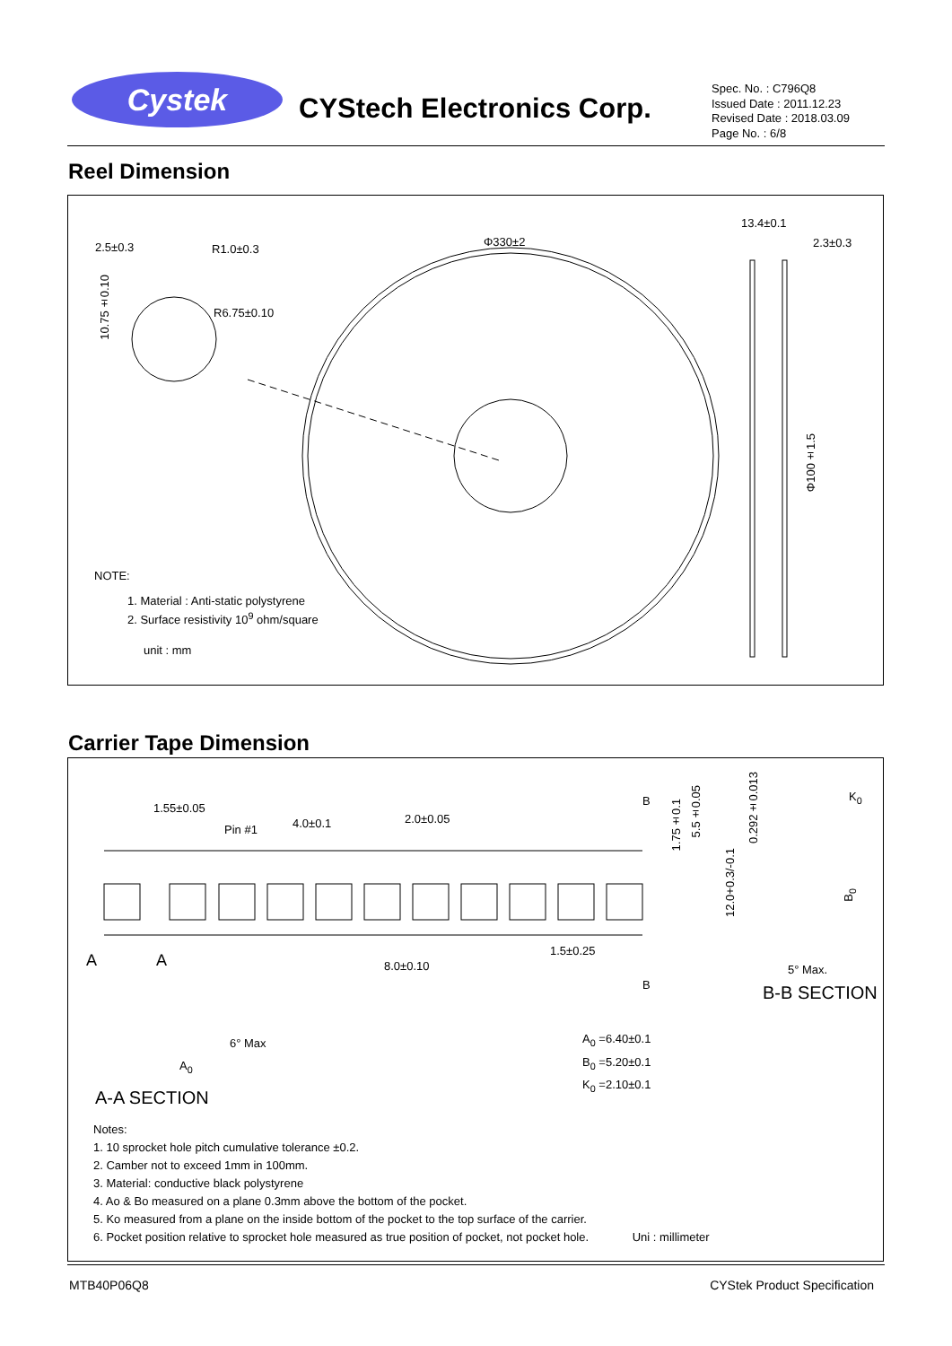Cystek
CYStech Electronics Corp.
Spec. No. : C796Q8
Issued Date : 2011.12.23
Revised Date : 2018.03.09
Page No. : 6/8
Reel Dimension
2.5±0.3 R1.0±0.3
R6.75±0.10
10.75±0.10
Φ330±2
13.4±0.1
2.3±0.3
Φ100±1.5
NOTE:
1. Material : Anti-static polystyrene
2. Surface resistivity 10<sup>9</sup> ohm/square
unit : mm
Carrier Tape Dimension
1.55±0.05
Pin #1 4.0±0.1 2.0±0.05
A A 8.0±0.10
1.5±0.25
1.75±0.1
5.5±0.05
12.0+0.3/-0.1
0.292±0.013
K<sub>0</sub>
B<sub>0</sub>
B
B
5° Max.
B-B SECTION
6° Max
A<sub>0</sub>
A<sub>0</sub> =6.40±0.1
B<sub>0</sub> =5.20±0.1
K<sub>0</sub> =2.10±0.1
A-A SECTION
Notes:
1. 10 sprocket hole pitch cumulative tolerance ±0.2.
2. Camber not to exceed 1mm in 100mm.
3. Material: conductive black polystyrene
4. Ao & Bo measured on a plane 0.3mm above the bottom of the pocket.
5. Ko measured from a plane on the inside bottom of the pocket to the top surface of the carrier.
6. Pocket position relative to sprocket hole measured as true position of pocket, not pocket hole. Uni : millimeter
MTB40P06Q8 CYStek Product Specification